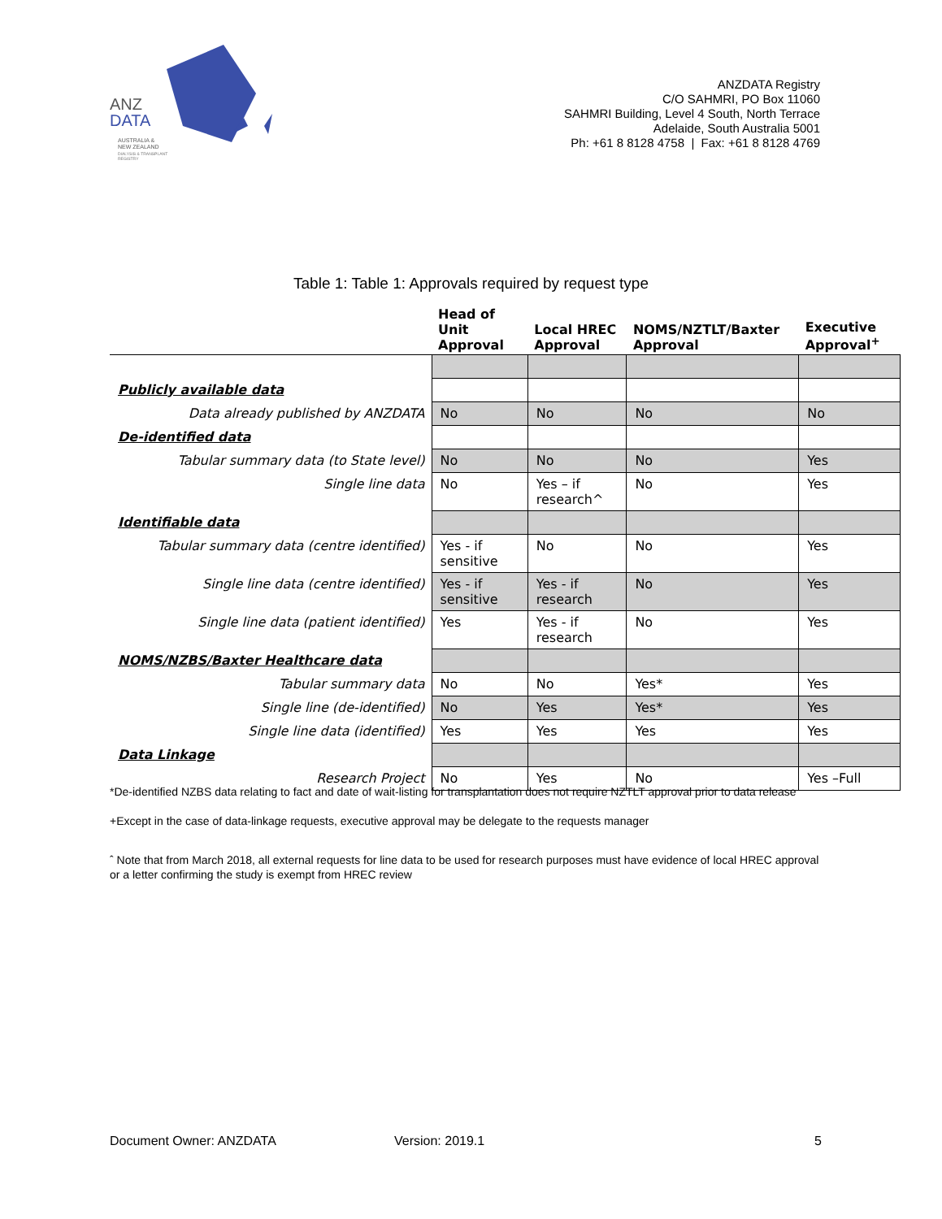ANZ
DATA
AUSTRALIA &
NEW ZEALAND
DIALYSIS & TRANSPLANT
REGISTRY
ANZDATA Registry
C/O SAHMRI, PO Box 11060
SAHMRI Building, Level 4 South, North Terrace
Adelaide, South Australia 5001
Ph: +61 8 8128 4758 | Fax: +61 8 8128 4769
Table 1: Table 1: Approvals required by request type
| | Head of Unit Approval | Local HREC Approval | NOMS/NZTLT/Baxter Approval | Executive Approval<sup>+</sup> |
| --- | --- | --- | --- | --- |
| Publicly available data | | | | |
| Data already published by ANZDATA | No | No | No | No |
| De-identified data | | | | |
| Tabular summary data (to State level) | No | No | No | Yes |
| Single line data | No | Yes – if research^ | No | Yes |
| Identifiable data | | | | |
| Tabular summary data (centre identified) | Yes - if sensitive | No | No | Yes |
| Single line data (centre identified) | Yes - if sensitive | Yes - if research | No | Yes |
| Single line data (patient identified) | Yes | Yes - if research | No | Yes |
| NOMS/NZBS/Baxter Healthcare data | | | | |
| Tabular summary data | No | No | Yes* | Yes |
| Single line (de-identified) | No | Yes | Yes* | Yes |
| Single line data (identified) | Yes | Yes | Yes | Yes |
| Data Linkage | | | | |
| Research Project | No | Yes | No | Yes –Full |
*De-identified NZBS data relating to fact and date of wait-listing for transplantation does not require NZTLT approval prior to data release
+Except in the case of data-linkage requests, executive approval may be delegate to the requests manager
ˆ Note that from March 2018, all external requests for line data to be used for research purposes must have evidence of local HREC approval or a letter confirming the study is exempt from HREC review
Document Owner: ANZDATA Version: 2019.1 5